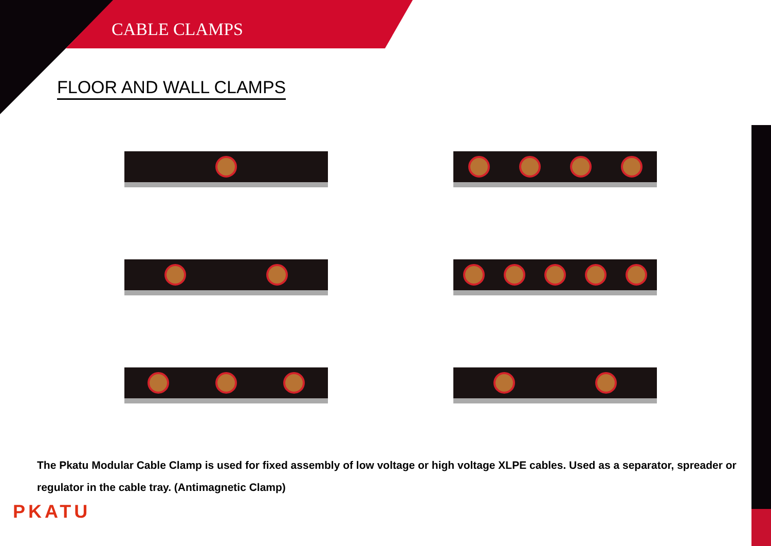CABLE CLAMPS
FLOOR AND WALL CLAMPS
The Pkatu Modular Cable Clamp is used for fixed assembly of low voltage or high voltage XLPE cables. Used as a separator, spreader or regulator in the cable tray. (Antimagnetic Clamp)
PKATU